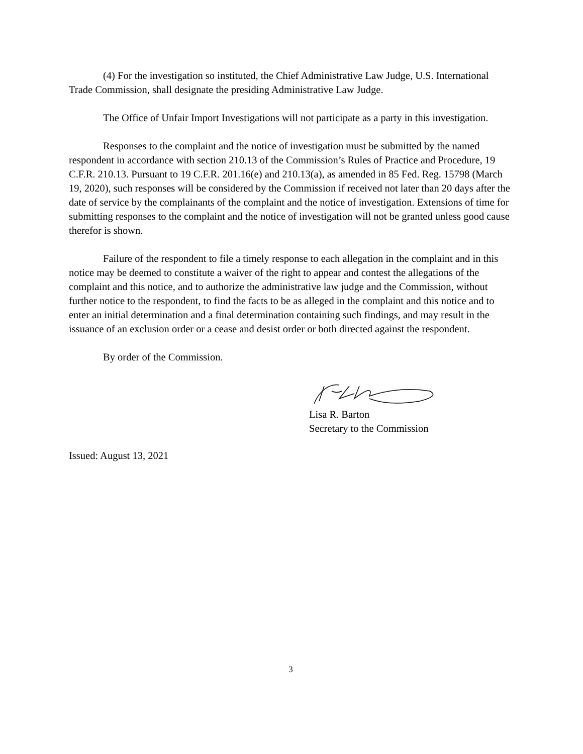(4) For the investigation so instituted, the Chief Administrative Law Judge, U.S. International Trade Commission, shall designate the presiding Administrative Law Judge.
The Office of Unfair Import Investigations will not participate as a party in this investigation.
Responses to the complaint and the notice of investigation must be submitted by the named respondent in accordance with section 210.13 of the Commission’s Rules of Practice and Procedure, 19 C.F.R. 210.13. Pursuant to 19 C.F.R. 201.16(e) and 210.13(a), as amended in 85 Fed. Reg. 15798 (March 19, 2020), such responses will be considered by the Commission if received not later than 20 days after the date of service by the complainants of the complaint and the notice of investigation. Extensions of time for submitting responses to the complaint and the notice of investigation will not be granted unless good cause therefor is shown.
Failure of the respondent to file a timely response to each allegation in the complaint and in this notice may be deemed to constitute a waiver of the right to appear and contest the allegations of the complaint and this notice, and to authorize the administrative law judge and the Commission, without further notice to the respondent, to find the facts to be as alleged in the complaint and this notice and to enter an initial determination and a final determination containing such findings, and may result in the issuance of an exclusion order or a cease and desist order or both directed against the respondent.
By order of the Commission.
Lisa R. Barton
Secretary to the Commission
Issued: August 13, 2021
3